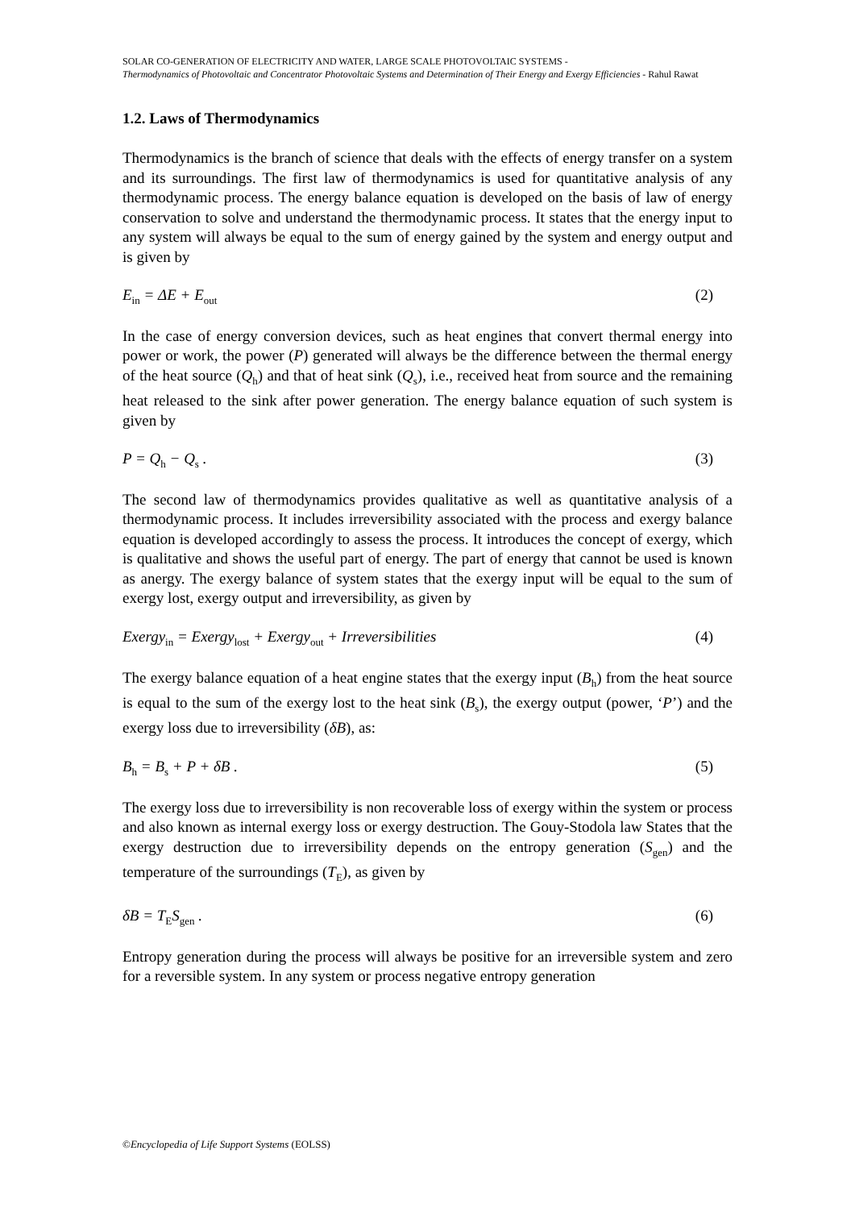SOLAR CO-GENERATION OF ELECTRICITY AND WATER, LARGE SCALE PHOTOVOLTAIC SYSTEMS -
Thermodynamics of Photovoltaic and Concentrator Photovoltaic Systems and Determination of Their Energy and Exergy Efficiencies - Rahul Rawat
1.2. Laws of Thermodynamics
Thermodynamics is the branch of science that deals with the effects of energy transfer on a system and its surroundings. The first law of thermodynamics is used for quantitative analysis of any thermodynamic process. The energy balance equation is developed on the basis of law of energy conservation to solve and understand the thermodynamic process. It states that the energy input to any system will always be equal to the sum of energy gained by the system and energy output and is given by
E<sub>in</sub> = ΔE + E<sub>out</sub> (2)
In the case of energy conversion devices, such as heat engines that convert thermal energy into power or work, the power (P) generated will always be the difference between the thermal energy of the heat source (Q<sub>h</sub>) and that of heat sink (Q<sub>s</sub>), i.e., received heat from source and the remaining heat released to the sink after power generation. The energy balance equation of such system is given by
P = Q<sub>h</sub> − Q<sub>s</sub> . (3)
The second law of thermodynamics provides qualitative as well as quantitative analysis of a thermodynamic process. It includes irreversibility associated with the process and exergy balance equation is developed accordingly to assess the process. It introduces the concept of exergy, which is qualitative and shows the useful part of energy. The part of energy that cannot be used is known as anergy. The exergy balance of system states that the exergy input will be equal to the sum of exergy lost, exergy output and irreversibility, as given by
Exergy<sub>in</sub> = Exergy<sub>lost</sub> + Exergy<sub>out</sub> + Irreversibilities (4)
The exergy balance equation of a heat engine states that the exergy input (B<sub>h</sub>) from the heat source is equal to the sum of the exergy lost to the heat sink (B<sub>s</sub>), the exergy output (power, ‘P’) and the exergy loss due to irreversibility (δB), as:
B<sub>h</sub> = B<sub>s</sub> + P + δB . (5)
The exergy loss due to irreversibility is non recoverable loss of exergy within the system or process and also known as internal exergy loss or exergy destruction. The Gouy-Stodola law States that the exergy destruction due to irreversibility depends on the entropy generation (S<sub>gen</sub>) and the temperature of the surroundings (T<sub>E</sub>), as given by
δB = T<sub>E</sub>S<sub>gen</sub> . (6)
Entropy generation during the process will always be positive for an irreversible system and zero for a reversible system. In any system or process negative entropy generation
©Encyclopedia of Life Support Systems (EOLSS)